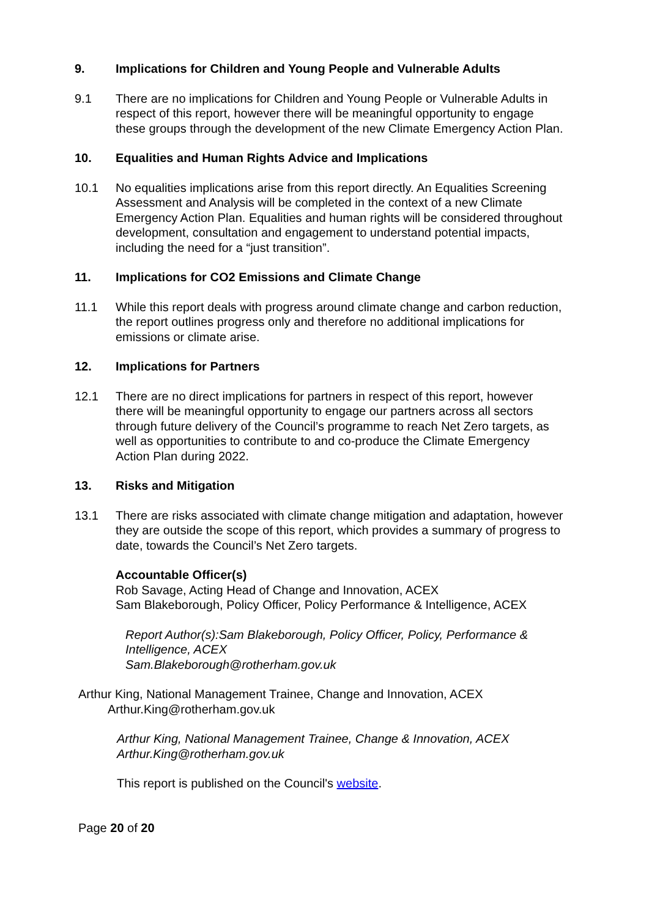9. Implications for Children and Young People and Vulnerable Adults
9.1 There are no implications for Children and Young People or Vulnerable Adults in respect of this report, however there will be meaningful opportunity to engage these groups through the development of the new Climate Emergency Action Plan.
10. Equalities and Human Rights Advice and Implications
10.1 No equalities implications arise from this report directly. An Equalities Screening Assessment and Analysis will be completed in the context of a new Climate Emergency Action Plan. Equalities and human rights will be considered throughout development, consultation and engagement to understand potential impacts, including the need for a “just transition”.
11. Implications for CO2 Emissions and Climate Change
11.1 While this report deals with progress around climate change and carbon reduction, the report outlines progress only and therefore no additional implications for emissions or climate arise.
12. Implications for Partners
12.1 There are no direct implications for partners in respect of this report, however there will be meaningful opportunity to engage our partners across all sectors through future delivery of the Council’s programme to reach Net Zero targets, as well as opportunities to contribute to and co-produce the Climate Emergency Action Plan during 2022.
13. Risks and Mitigation
13.1 There are risks associated with climate change mitigation and adaptation, however they are outside the scope of this report, which provides a summary of progress to date, towards the Council’s Net Zero targets.
Accountable Officer(s)
Rob Savage, Acting Head of Change and Innovation, ACEX
Sam Blakeborough, Policy Officer, Policy Performance & Intelligence, ACEX
Report Author(s):Sam Blakeborough, Policy Officer, Policy, Performance & Intelligence, ACEX
Sam.Blakeborough@rotherham.gov.uk
Arthur King, National Management Trainee, Change and Innovation, ACEX
Arthur.King@rotherham.gov.uk
Arthur King, National Management Trainee, Change & Innovation, ACEX
Arthur.King@rotherham.gov.uk
This report is published on the Council's website.
Page 20 of 20